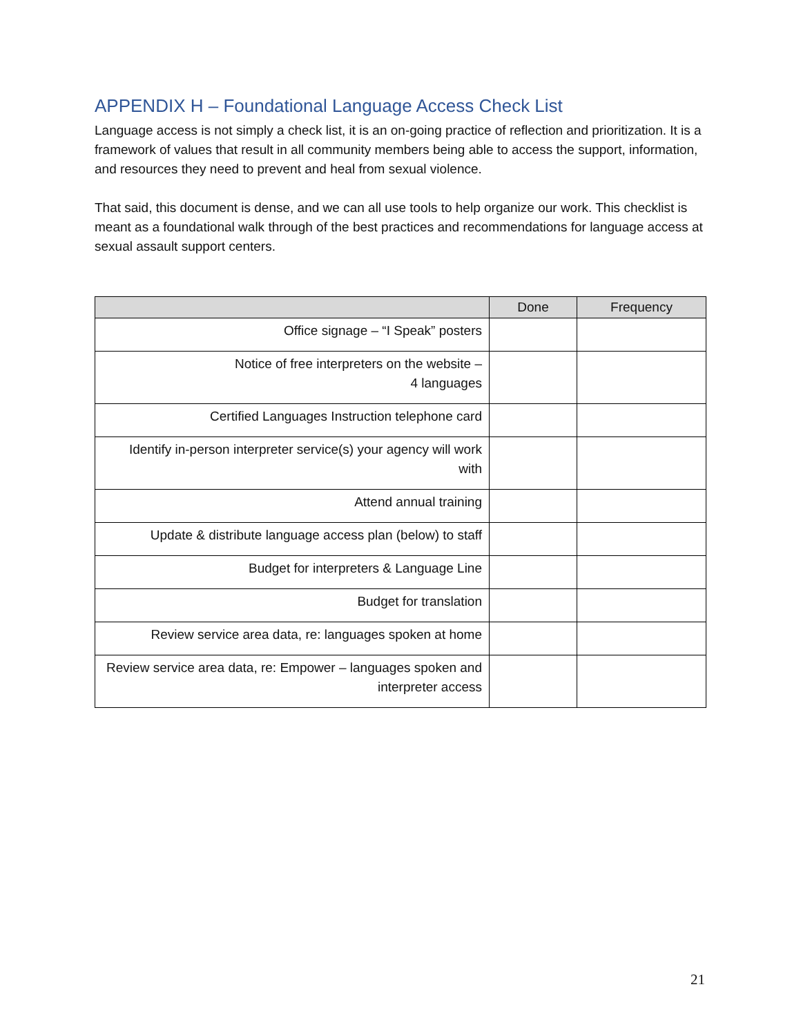APPENDIX H – Foundational Language Access Check List
Language access is not simply a check list, it is an on-going practice of reflection and prioritization. It is a framework of values that result in all community members being able to access the support, information, and resources they need to prevent and heal from sexual violence.
That said, this document is dense, and we can all use tools to help organize our work. This checklist is meant as a foundational walk through of the best practices and recommendations for language access at sexual assault support centers.
| | Done | Frequency |
| --- | --- | --- |
| Office signage – “I Speak” posters | | |
| Notice of free interpreters on the website – 4 languages | | |
| Certified Languages Instruction telephone card | | |
| Identify in-person interpreter service(s) your agency will work with | | |
| Attend annual training | | |
| Update & distribute language access plan (below) to staff | | |
| Budget for interpreters & Language Line | | |
| Budget for translation | | |
| Review service area data, re: languages spoken at home | | |
| Review service area data, re: Empower – languages spoken and interpreter access | | |
21